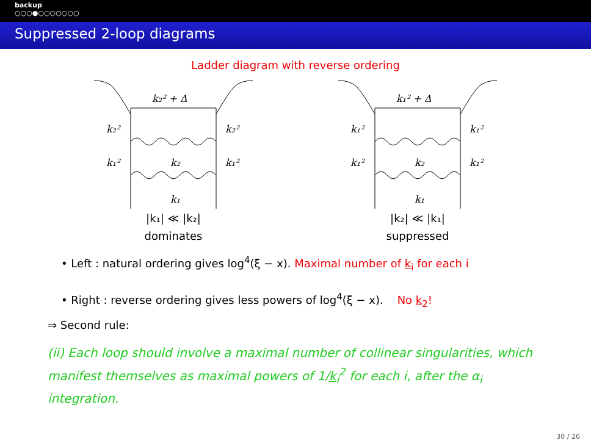backup
○○○●○○○○○○○
Suppressed 2-loop diagrams
Ladder diagram with reverse ordering
k₂² + Δ
k₂²
k₂²
k₁²
k₁²
k₂
k₁
|k₁| ≪ |k₂|
dominates
k₁² + Δ
k₁²
k₁²
k₁²
k₁²
k₂
k₁
|k₂| ≪ |k₁|
suppressed
• Left : natural ordering gives log<sup>4</sup>(ξ − x). Maximal number of k<sub>i</sub> for each i
• Right : reverse ordering gives less powers of log<sup>4</sup>(ξ − x). No k<sub>2</sub>!
⇒ Second rule:
(ii) Each loop should involve a maximal number of collinear singularities, which manifest themselves as maximal powers of 1/k<sub>i</sub><sup>2</sup> for each i, after the α<sub>i</sub> integration.
30 / 26